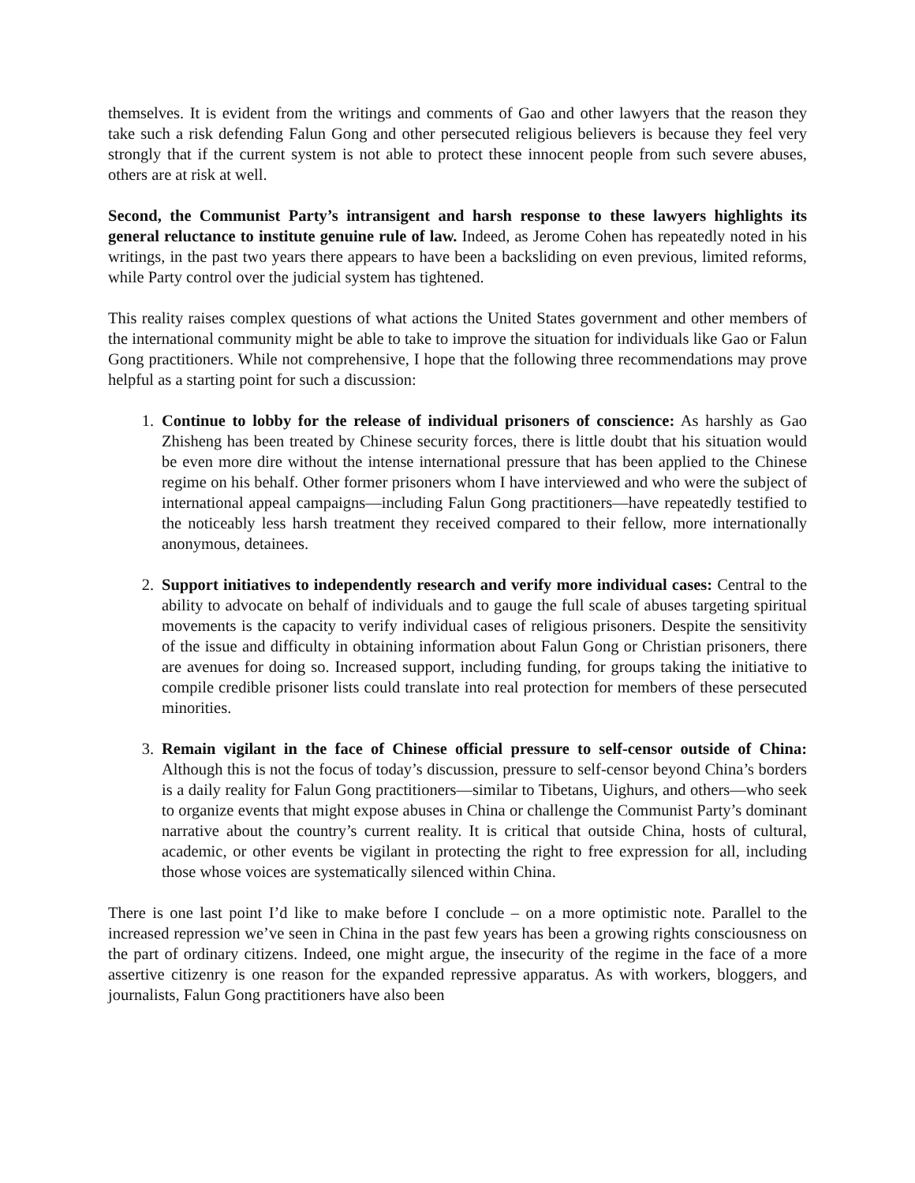themselves. It is evident from the writings and comments of Gao and other lawyers that the reason they take such a risk defending Falun Gong and other persecuted religious believers is because they feel very strongly that if the current system is not able to protect these innocent people from such severe abuses, others are at risk at well.
Second, the Communist Party’s intransigent and harsh response to these lawyers highlights its general reluctance to institute genuine rule of law. Indeed, as Jerome Cohen has repeatedly noted in his writings, in the past two years there appears to have been a backsliding on even previous, limited reforms, while Party control over the judicial system has tightened.
This reality raises complex questions of what actions the United States government and other members of the international community might be able to take to improve the situation for individuals like Gao or Falun Gong practitioners. While not comprehensive, I hope that the following three recommendations may prove helpful as a starting point for such a discussion:
1. Continue to lobby for the release of individual prisoners of conscience: As harshly as Gao Zhisheng has been treated by Chinese security forces, there is little doubt that his situation would be even more dire without the intense international pressure that has been applied to the Chinese regime on his behalf. Other former prisoners whom I have interviewed and who were the subject of international appeal campaigns—including Falun Gong practitioners—have repeatedly testified to the noticeably less harsh treatment they received compared to their fellow, more internationally anonymous, detainees.
2. Support initiatives to independently research and verify more individual cases: Central to the ability to advocate on behalf of individuals and to gauge the full scale of abuses targeting spiritual movements is the capacity to verify individual cases of religious prisoners. Despite the sensitivity of the issue and difficulty in obtaining information about Falun Gong or Christian prisoners, there are avenues for doing so. Increased support, including funding, for groups taking the initiative to compile credible prisoner lists could translate into real protection for members of these persecuted minorities.
3. Remain vigilant in the face of Chinese official pressure to self-censor outside of China: Although this is not the focus of today’s discussion, pressure to self-censor beyond China’s borders is a daily reality for Falun Gong practitioners—similar to Tibetans, Uighurs, and others—who seek to organize events that might expose abuses in China or challenge the Communist Party’s dominant narrative about the country’s current reality. It is critical that outside China, hosts of cultural, academic, or other events be vigilant in protecting the right to free expression for all, including those whose voices are systematically silenced within China.
There is one last point I’d like to make before I conclude – on a more optimistic note. Parallel to the increased repression we’ve seen in China in the past few years has been a growing rights consciousness on the part of ordinary citizens. Indeed, one might argue, the insecurity of the regime in the face of a more assertive citizenry is one reason for the expanded repressive apparatus. As with workers, bloggers, and journalists, Falun Gong practitioners have also been